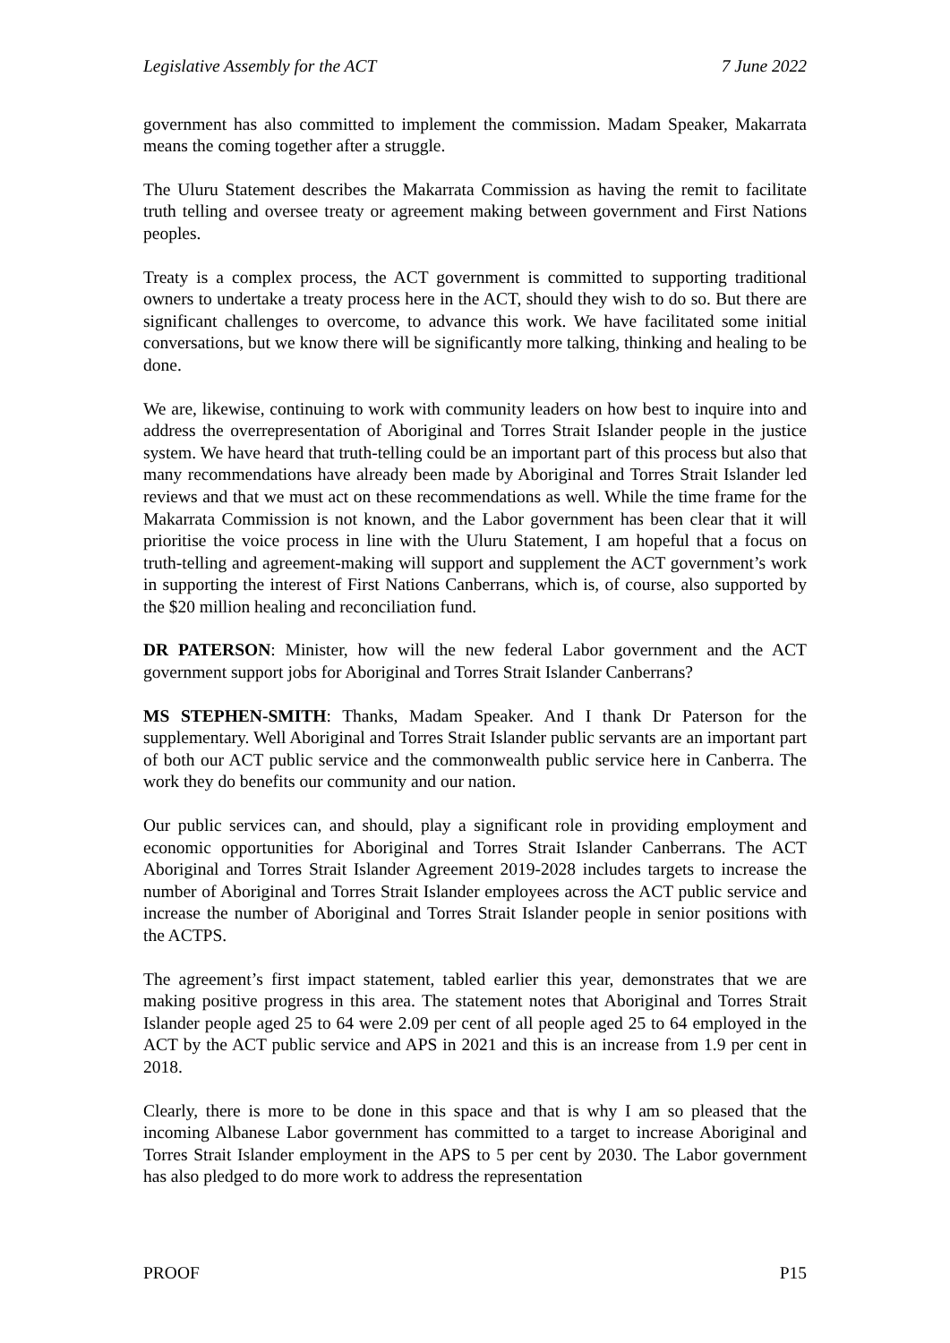Legislative Assembly for the ACT 7 June 2022
government has also committed to implement the commission. Madam Speaker, Makarrata means the coming together after a struggle.
The Uluru Statement describes the Makarrata Commission as having the remit to facilitate truth telling and oversee treaty or agreement making between government and First Nations peoples.
Treaty is a complex process, the ACT government is committed to supporting traditional owners to undertake a treaty process here in the ACT, should they wish to do so. But there are significant challenges to overcome, to advance this work. We have facilitated some initial conversations, but we know there will be significantly more talking, thinking and healing to be done.
We are, likewise, continuing to work with community leaders on how best to inquire into and address the overrepresentation of Aboriginal and Torres Strait Islander people in the justice system. We have heard that truth-telling could be an important part of this process but also that many recommendations have already been made by Aboriginal and Torres Strait Islander led reviews and that we must act on these recommendations as well. While the time frame for the Makarrata Commission is not known, and the Labor government has been clear that it will prioritise the voice process in line with the Uluru Statement, I am hopeful that a focus on truth-telling and agreement-making will support and supplement the ACT government’s work in supporting the interest of First Nations Canberrans, which is, of course, also supported by the $20 million healing and reconciliation fund.
DR PATERSON: Minister, how will the new federal Labor government and the ACT government support jobs for Aboriginal and Torres Strait Islander Canberrans?
MS STEPHEN-SMITH: Thanks, Madam Speaker. And I thank Dr Paterson for the supplementary. Well Aboriginal and Torres Strait Islander public servants are an important part of both our ACT public service and the commonwealth public service here in Canberra. The work they do benefits our community and our nation.
Our public services can, and should, play a significant role in providing employment and economic opportunities for Aboriginal and Torres Strait Islander Canberrans. The ACT Aboriginal and Torres Strait Islander Agreement 2019-2028 includes targets to increase the number of Aboriginal and Torres Strait Islander employees across the ACT public service and increase the number of Aboriginal and Torres Strait Islander people in senior positions with the ACTPS.
The agreement’s first impact statement, tabled earlier this year, demonstrates that we are making positive progress in this area. The statement notes that Aboriginal and Torres Strait Islander people aged 25 to 64 were 2.09 per cent of all people aged 25 to 64 employed in the ACT by the ACT public service and APS in 2021 and this is an increase from 1.9 per cent in 2018.
Clearly, there is more to be done in this space and that is why I am so pleased that the incoming Albanese Labor government has committed to a target to increase Aboriginal and Torres Strait Islander employment in the APS to 5 per cent by 2030. The Labor government has also pledged to do more work to address the representation
PROOF P15